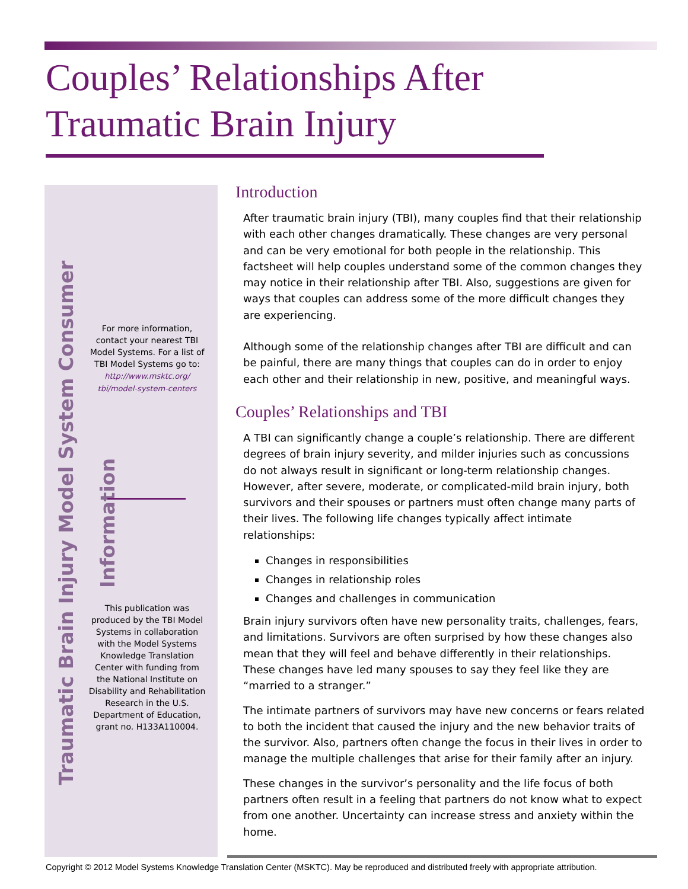Couples’ Relationships After Traumatic Brain Injury
Traumatic Brain Injury Model System Consumer Information
For more information, contact your nearest TBI Model Systems. For a list of TBI Model Systems go to: http://www.msktc.org/ tbi/model-system-centers
This publication was produced by the TBI Model Systems in collaboration with the Model Systems Knowledge Translation Center with funding from the National Institute on Disability and Rehabilitation Research in the U.S. Department of Education, grant no. H133A110004.
Introduction
After traumatic brain injury (TBI), many couples find that their relationship with each other changes dramatically. These changes are very personal and can be very emotional for both people in the relationship. This factsheet will help couples understand some of the common changes they may notice in their relationship after TBI. Also, suggestions are given for ways that couples can address some of the more difficult changes they are experiencing.
Although some of the relationship changes after TBI are difficult and can be painful, there are many things that couples can do in order to enjoy each other and their relationship in new, positive, and meaningful ways.
Couples’ Relationships and TBI
A TBI can significantly change a couple’s relationship. There are different degrees of brain injury severity, and milder injuries such as concussions do not always result in significant or long-term relationship changes. However, after severe, moderate, or complicated-mild brain injury, both survivors and their spouses or partners must often change many parts of their lives. The following life changes typically affect intimate relationships:
Changes in responsibilities
Changes in relationship roles
Changes and challenges in communication
Brain injury survivors often have new personality traits, challenges, fears, and limitations. Survivors are often surprised by how these changes also mean that they will feel and behave differently in their relationships. These changes have led many spouses to say they feel like they are “married to a stranger.”
The intimate partners of survivors may have new concerns or fears related to both the incident that caused the injury and the new behavior traits of the survivor. Also, partners often change the focus in their lives in order to manage the multiple challenges that arise for their family after an injury.
These changes in the survivor’s personality and the life focus of both partners often result in a feeling that partners do not know what to expect from one another. Uncertainty can increase stress and anxiety within the home.
Copyright © 2012 Model Systems Knowledge Translation Center (MSKTC). May be reproduced and distributed freely with appropriate attribution.